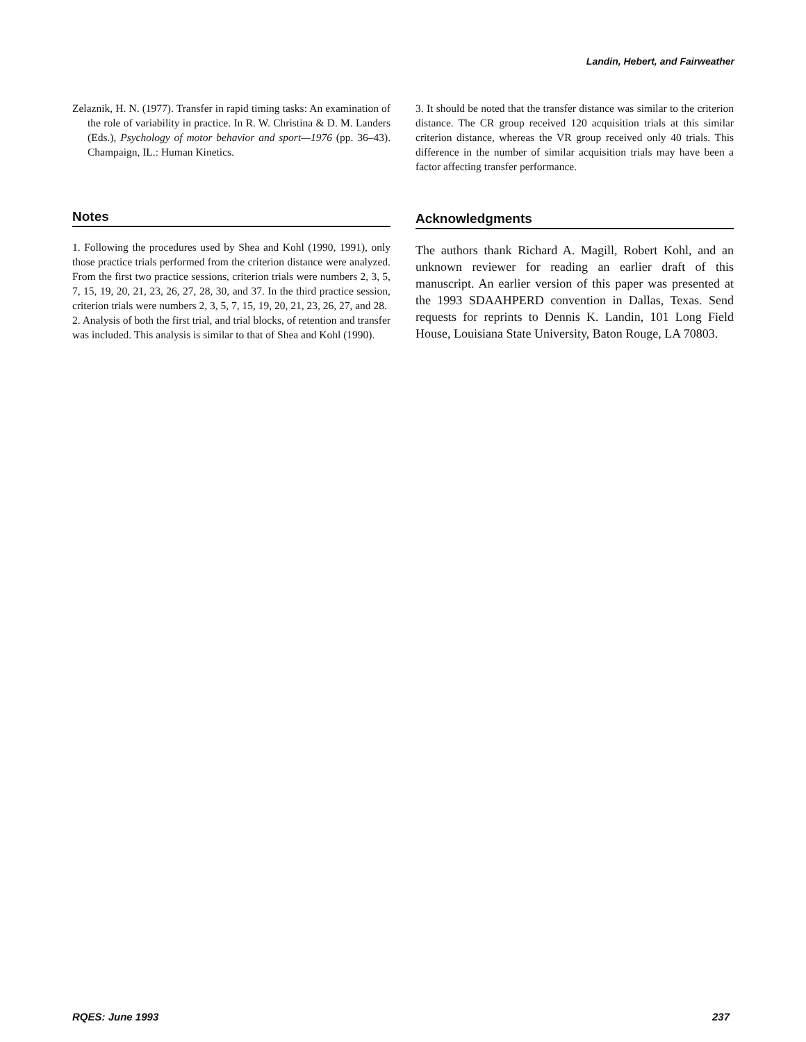Landin, Hebert, and Fairweather
Zelaznik, H. N. (1977). Transfer in rapid timing tasks: An examination of the role of variability in practice. In R. W. Christina & D. M. Landers (Eds.), Psychology of motor behavior and sport—1976 (pp. 36–43). Champaign, IL.: Human Kinetics.
Notes
1. Following the procedures used by Shea and Kohl (1990, 1991), only those practice trials performed from the criterion distance were analyzed. From the first two practice sessions, criterion trials were numbers 2, 3, 5, 7, 15, 19, 20, 21, 23, 26, 27, 28, 30, and 37. In the third practice session, criterion trials were numbers 2, 3, 5, 7, 15, 19, 20, 21, 23, 26, 27, and 28.
2. Analysis of both the first trial, and trial blocks, of retention and transfer was included. This analysis is similar to that of Shea and Kohl (1990).
3. It should be noted that the transfer distance was similar to the criterion distance. The CR group received 120 acquisition trials at this similar criterion distance, whereas the VR group received only 40 trials. This difference in the number of similar acquisition trials may have been a factor affecting transfer performance.
Acknowledgments
The authors thank Richard A. Magill, Robert Kohl, and an unknown reviewer for reading an earlier draft of this manuscript. An earlier version of this paper was presented at the 1993 SDAAHPERD convention in Dallas, Texas. Send requests for reprints to Dennis K. Landin, 101 Long Field House, Louisiana State University, Baton Rouge, LA 70803.
RQES: June 1993 237